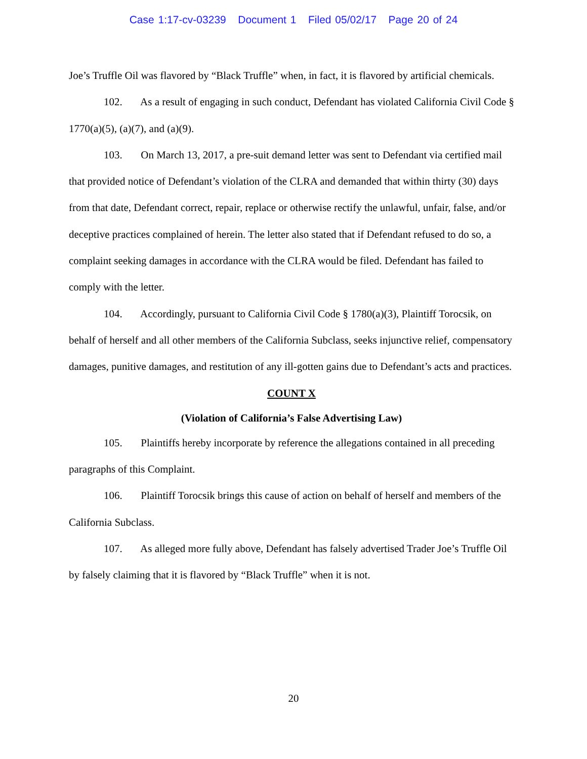Case 1:17-cv-03239 Document 1 Filed 05/02/17 Page 20 of 24
Joe’s Truffle Oil was flavored by “Black Truffle” when, in fact, it is flavored by artificial chemicals.
102. As a result of engaging in such conduct, Defendant has violated California Civil Code § 1770(a)(5), (a)(7), and (a)(9).
103. On March 13, 2017, a pre-suit demand letter was sent to Defendant via certified mail that provided notice of Defendant’s violation of the CLRA and demanded that within thirty (30) days from that date, Defendant correct, repair, replace or otherwise rectify the unlawful, unfair, false, and/or deceptive practices complained of herein. The letter also stated that if Defendant refused to do so, a complaint seeking damages in accordance with the CLRA would be filed. Defendant has failed to comply with the letter.
104. Accordingly, pursuant to California Civil Code § 1780(a)(3), Plaintiff Torocsik, on behalf of herself and all other members of the California Subclass, seeks injunctive relief, compensatory damages, punitive damages, and restitution of any ill-gotten gains due to Defendant’s acts and practices.
COUNT X
(Violation of California’s False Advertising Law)
105. Plaintiffs hereby incorporate by reference the allegations contained in all preceding paragraphs of this Complaint.
106. Plaintiff Torocsik brings this cause of action on behalf of herself and members of the California Subclass.
107. As alleged more fully above, Defendant has falsely advertised Trader Joe’s Truffle Oil by falsely claiming that it is flavored by “Black Truffle” when it is not.
20